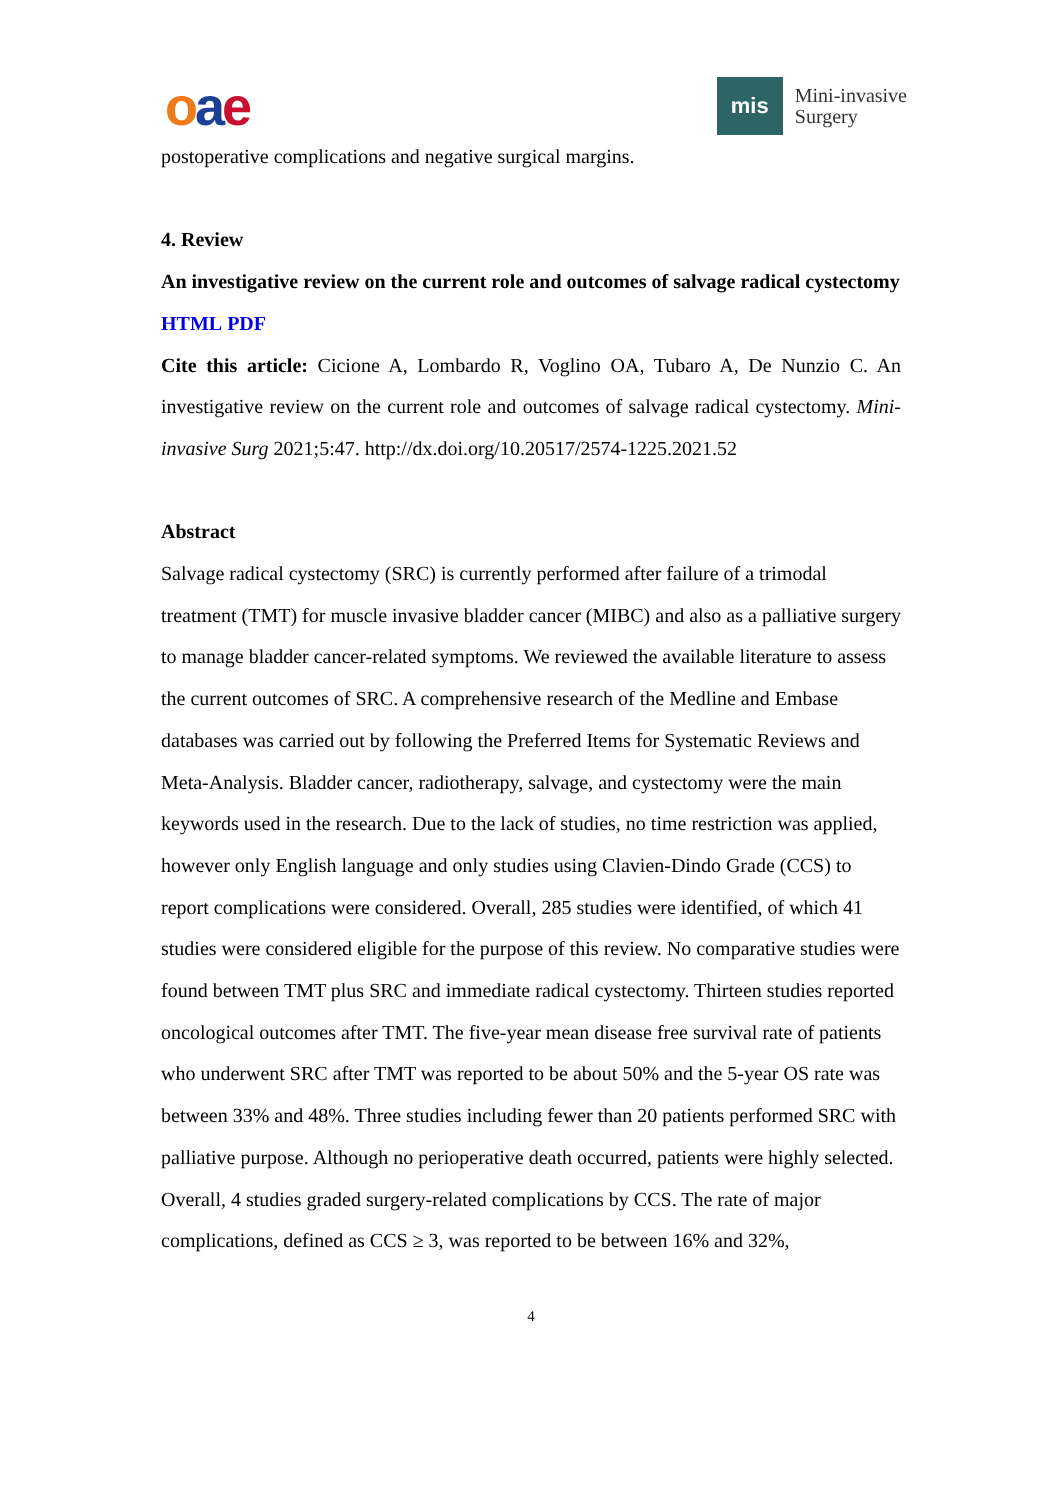oae
mis
Mini-invasive
Surgery
postoperative complications and negative surgical margins.
4. Review
An investigative review on the current role and outcomes of salvage radical cystectomy
HTML PDF
Cite this article: Cicione A, Lombardo R, Voglino OA, Tubaro A, De Nunzio C. An investigative review on the current role and outcomes of salvage radical cystectomy. Mini-invasive Surg 2021;5:47. http://dx.doi.org/10.20517/2574-1225.2021.52
Abstract
Salvage radical cystectomy (SRC) is currently performed after failure of a trimodal treatment (TMT) for muscle invasive bladder cancer (MIBC) and also as a palliative surgery to manage bladder cancer-related symptoms. We reviewed the available literature to assess the current outcomes of SRC. A comprehensive research of the Medline and Embase databases was carried out by following the Preferred Items for Systematic Reviews and Meta-Analysis. Bladder cancer, radiotherapy, salvage, and cystectomy were the main keywords used in the research. Due to the lack of studies, no time restriction was applied, however only English language and only studies using Clavien-Dindo Grade (CCS) to report complications were considered. Overall, 285 studies were identified, of which 41 studies were considered eligible for the purpose of this review. No comparative studies were found between TMT plus SRC and immediate radical cystectomy. Thirteen studies reported oncological outcomes after TMT. The five-year mean disease free survival rate of patients who underwent SRC after TMT was reported to be about 50% and the 5-year OS rate was between 33% and 48%. Three studies including fewer than 20 patients performed SRC with palliative purpose. Although no perioperative death occurred, patients were highly selected. Overall, 4 studies graded surgery-related complications by CCS. The rate of major complications, defined as CCS ≥ 3, was reported to be between 16% and 32%,
4